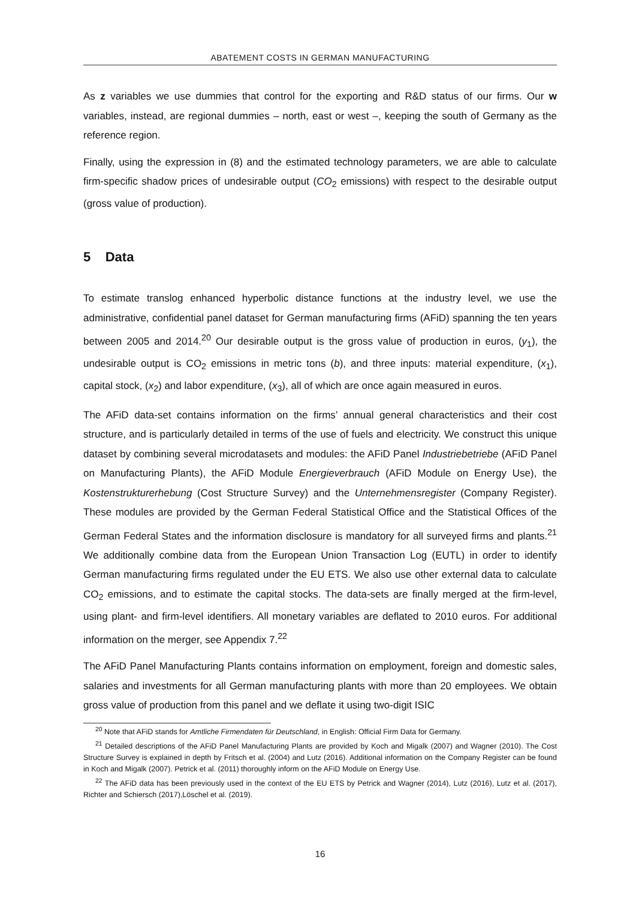ABATEMENT COSTS IN GERMAN MANUFACTURING
As z variables we use dummies that control for the exporting and R&D status of our firms. Our w variables, instead, are regional dummies – north, east or west –, keeping the south of Germany as the reference region.
Finally, using the expression in (8) and the estimated technology parameters, we are able to calculate firm-specific shadow prices of undesirable output (CO<sub>2</sub> emissions) with respect to the desirable output (gross value of production).
5 Data
To estimate translog enhanced hyperbolic distance functions at the industry level, we use the administrative, confidential panel dataset for German manufacturing firms (AFiD) spanning the ten years between 2005 and 2014.<sup>20</sup> Our desirable output is the gross value of production in euros, (y<sub>1</sub>), the undesirable output is CO<sub>2</sub> emissions in metric tons (b), and three inputs: material expenditure, (x<sub>1</sub>), capital stock, (x<sub>2</sub>) and labor expenditure, (x<sub>3</sub>), all of which are once again measured in euros.
The AFiD data-set contains information on the firms’ annual general characteristics and their cost structure, and is particularly detailed in terms of the use of fuels and electricity. We construct this unique dataset by combining several microdatasets and modules: the AFiD Panel Industriebetriebe (AFiD Panel on Manufacturing Plants), the AFiD Module Energieverbrauch (AFiD Module on Energy Use), the Kostenstrukturerhebung (Cost Structure Survey) and the Unternehmensregister (Company Register). These modules are provided by the German Federal Statistical Office and the Statistical Offices of the German Federal States and the information disclosure is mandatory for all surveyed firms and plants.<sup>21</sup> We additionally combine data from the European Union Transaction Log (EUTL) in order to identify German manufacturing firms regulated under the EU ETS. We also use other external data to calculate CO<sub>2</sub> emissions, and to estimate the capital stocks. The data-sets are finally merged at the firm-level, using plant- and firm-level identifiers. All monetary variables are deflated to 2010 euros. For additional information on the merger, see Appendix 7.<sup>22</sup>
The AFiD Panel Manufacturing Plants contains information on employment, foreign and domestic sales, salaries and investments for all German manufacturing plants with more than 20 employees. We obtain gross value of production from this panel and we deflate it using two-digit ISIC
<sup>20</sup> Note that AFiD stands for Amtliche Firmendaten für Deutschland, in English: Official Firm Data for Germany.
<sup>21</sup> Detailed descriptions of the AFiD Panel Manufacturing Plants are provided by Koch and Migalk (2007) and Wagner (2010). The Cost Structure Survey is explained in depth by Fritsch et al. (2004) and Lutz (2016). Additional information on the Company Register can be found in Koch and Migalk (2007). Petrick et al. (2011) thoroughly inform on the AFiD Module on Energy Use.
<sup>22</sup> The AFiD data has been previously used in the context of the EU ETS by Petrick and Wagner (2014), Lutz (2016), Lutz et al. (2017), Richter and Schiersch (2017),Löschel et al. (2019).
16